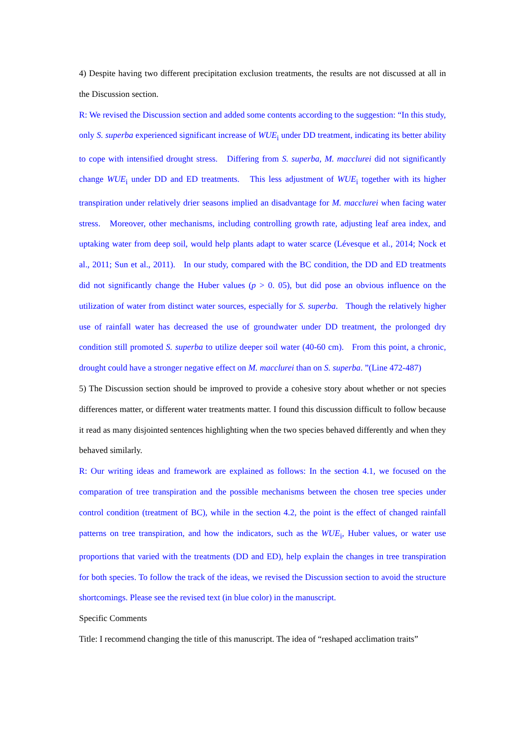4) Despite having two different precipitation exclusion treatments, the results are not discussed at all in the Discussion section.
R: We revised the Discussion section and added some contents according to the suggestion: “In this study, only S. superba experienced significant increase of WUE<sub>i</sub> under DD treatment, indicating its better ability to cope with intensified drought stress. Differing from S. superba, M. macclurei did not significantly change WUE<sub>i</sub> under DD and ED treatments. This less adjustment of WUE<sub>i</sub> together with its higher transpiration under relatively drier seasons implied an disadvantage for M. macclurei when facing water stress. Moreover, other mechanisms, including controlling growth rate, adjusting leaf area index, and uptaking water from deep soil, would help plants adapt to water scarce (Lévesque et al., 2014; Nock et al., 2011; Sun et al., 2011). In our study, compared with the BC condition, the DD and ED treatments did not significantly change the Huber values (p > 0. 05), but did pose an obvious influence on the utilization of water from distinct water sources, especially for S. superba. Though the relatively higher use of rainfall water has decreased the use of groundwater under DD treatment, the prolonged dry condition still promoted S. superba to utilize deeper soil water (40-60 cm). From this point, a chronic, drought could have a stronger negative effect on M. macclurei than on S. superba. ”(Line 472-487)
5) The Discussion section should be improved to provide a cohesive story about whether or not species differences matter, or different water treatments matter. I found this discussion difficult to follow because it read as many disjointed sentences highlighting when the two species behaved differently and when they behaved similarly.
R: Our writing ideas and framework are explained as follows: In the section 4.1, we focused on the comparation of tree transpiration and the possible mechanisms between the chosen tree species under control condition (treatment of BC), while in the section 4.2, the point is the effect of changed rainfall patterns on tree transpiration, and how the indicators, such as the WUE<sub>i</sub>, Huber values, or water use proportions that varied with the treatments (DD and ED), help explain the changes in tree transpiration for both species. To follow the track of the ideas, we revised the Discussion section to avoid the structure shortcomings. Please see the revised text (in blue color) in the manuscript.
Specific Comments
Title: I recommend changing the title of this manuscript. The idea of “reshaped acclimation traits”